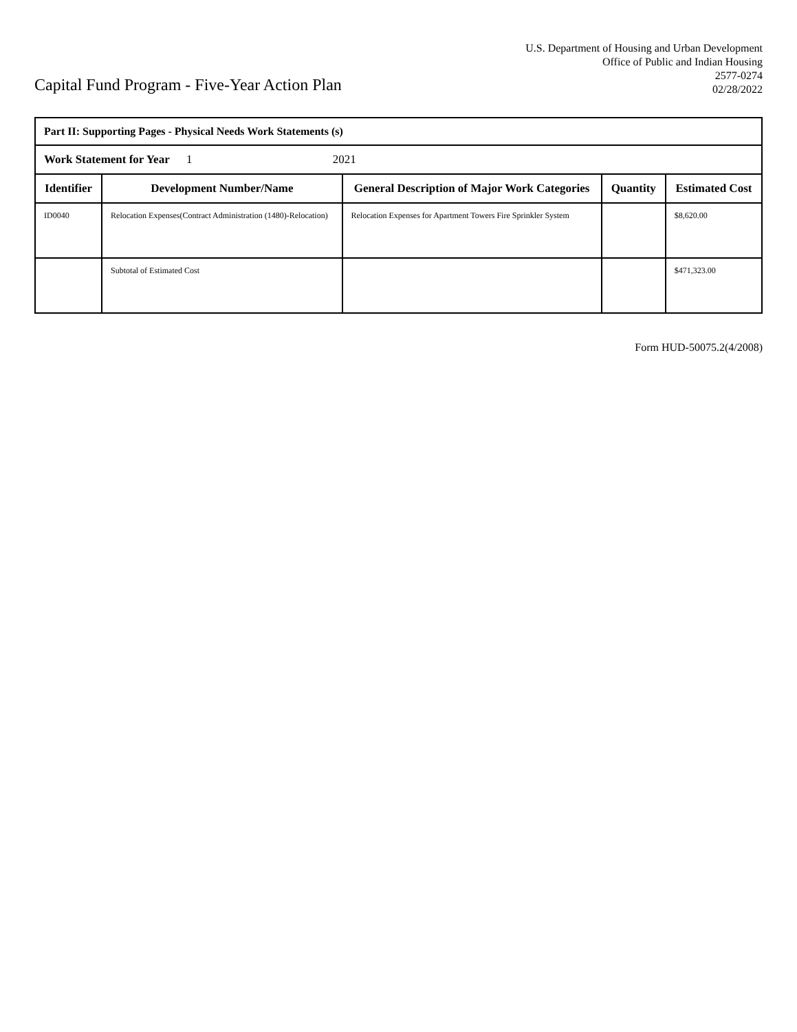Capital Fund Program - Five-Year Action Plan
U.S. Department of Housing and Urban Development
Office of Public and Indian Housing
2577-0274
02/28/2022
| Part II: Supporting Pages - Physical Needs Work Statements (s) | | | | |
| Work Statement for Year 1 2021 | | | | |
| Identifier | Development Number/Name | General Description of Major Work Categories | Quantity | Estimated Cost |
| ID0040 | Relocation Expenses(Contract Administration (1480)-Relocation) | Relocation Expenses for Apartment Towers Fire Sprinkler System | | $8,620.00 |
| | Subtotal of Estimated Cost | | | $471,323.00 |
Form HUD-50075.2(4/2008)